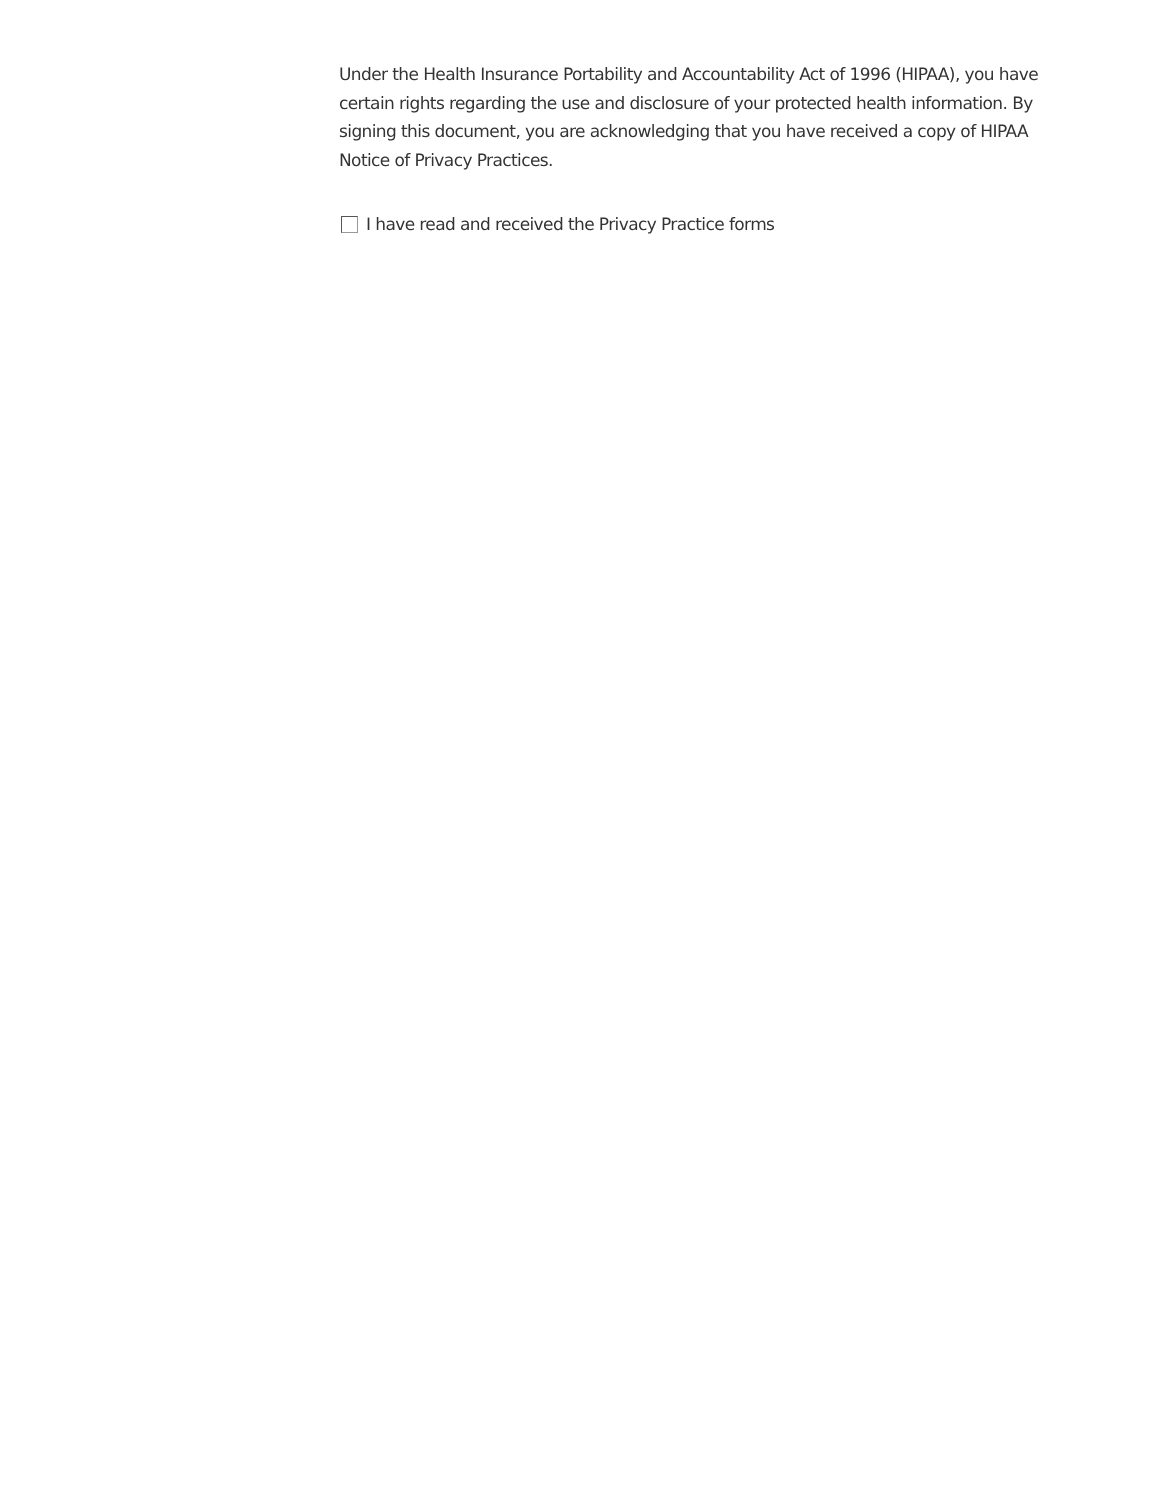Under the Health Insurance Portability and Accountability Act of 1996 (HIPAA), you have certain rights regarding the use and disclosure of your protected health information. By signing this document, you are acknowledging that you have received a copy of HIPAA Notice of Privacy Practices.
I have read and received the Privacy Practice forms